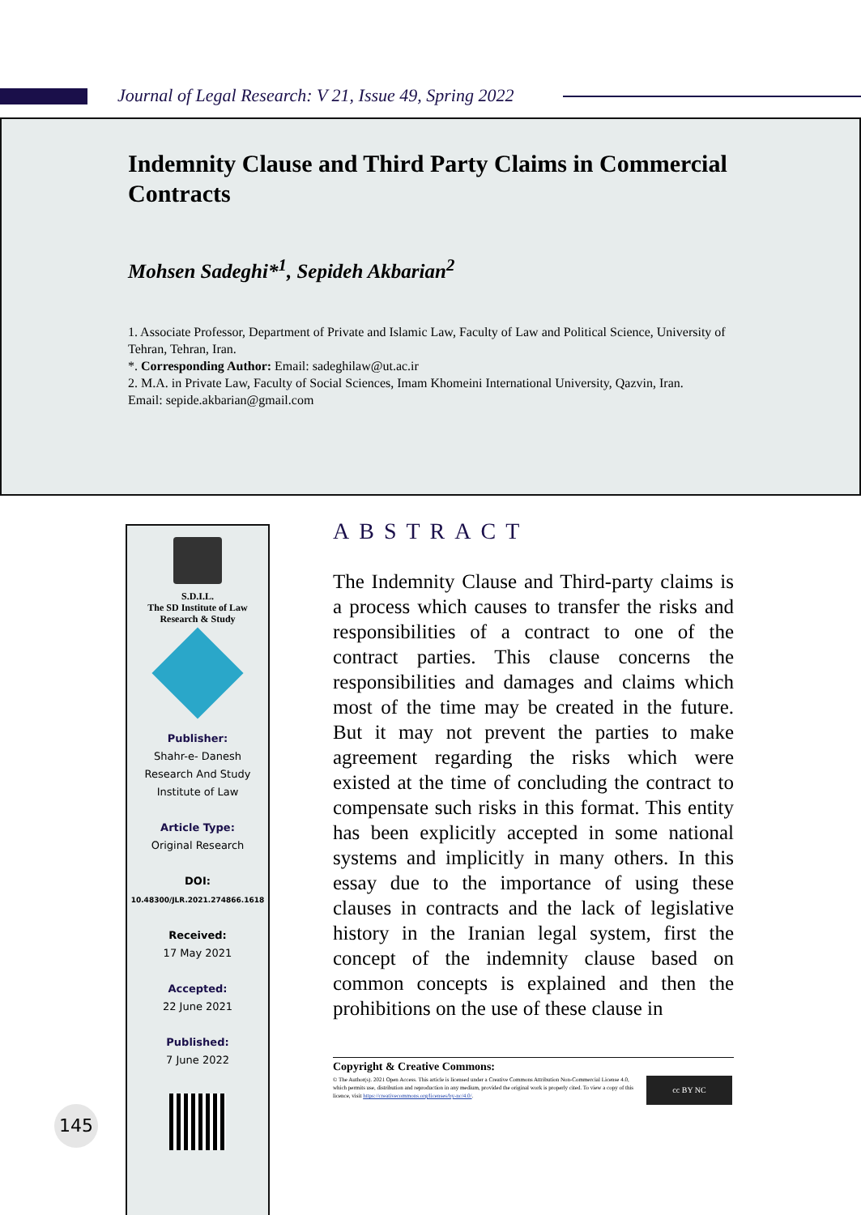Journal of Legal Research: V 21, Issue 49, Spring 2022
Indemnity Clause and Third Party Claims in Commercial Contracts
Mohsen Sadeghi*<sup>1</sup>, Sepideh Akbarian<sup>2</sup>
1. Associate Professor, Department of Private and Islamic Law, Faculty of Law and Political Science, University of Tehran, Tehran, Iran.
*. Corresponding Author: Email: sadeghilaw@ut.ac.ir
2. M.A. in Private Law, Faculty of Social Sciences, Imam Khomeini International University, Qazvin, Iran.
Email: sepide.akbarian@gmail.com
S.D.I.L.
The SD Institute of Law
Research & Study
Publisher:
Shahr-e- Danesh
Research And Study
Institute of Law
Article Type:
Original Research
DOI:
10.48300/JLR.2021.274866.1618
Received:
17 May 2021
Accepted:
22 June 2021
Published:
7 June 2022
145
ABSTRACT
The Indemnity Clause and Third-party claims is a process which causes to transfer the risks and responsibilities of a contract to one of the contract parties. This clause concerns the responsibilities and damages and claims which most of the time may be created in the future. But it may not prevent the parties to make agreement regarding the risks which were existed at the time of concluding the contract to compensate such risks in this format. This entity has been explicitly accepted in some national systems and implicitly in many others. In this essay due to the importance of using these clauses in contracts and the lack of legislative history in the Iranian legal system, first the concept of the indemnity clause based on common concepts is explained and then the prohibitions on the use of these clause in
Copyright & Creative Commons:
© The Author(s). 2021 Open Access. This article is licensed under a Creative Commons Attribution Non-Commercial License 4.0, which permits use, distribution and reproduction in any medium, provided the original work is properly cited. To view a copy of this licence, visit https://creativecommons.org/licenses/by-nc/4.0/.
cc BY NC